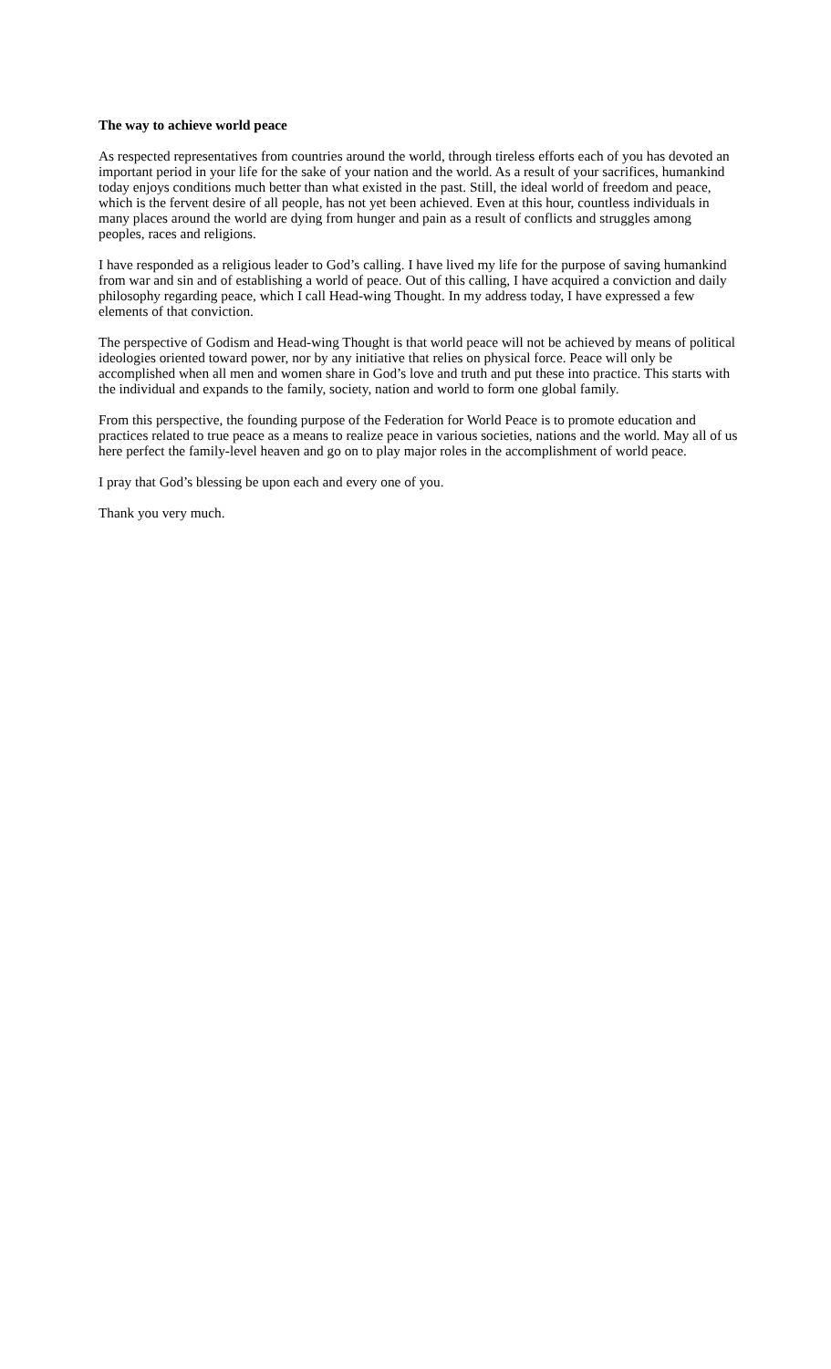The way to achieve world peace
As respected representatives from countries around the world, through tireless efforts each of you has devoted an important period in your life for the sake of your nation and the world. As a result of your sacrifices, humankind today enjoys conditions much better than what existed in the past. Still, the ideal world of freedom and peace, which is the fervent desire of all people, has not yet been achieved. Even at this hour, countless individuals in many places around the world are dying from hunger and pain as a result of conflicts and struggles among peoples, races and religions.
I have responded as a religious leader to God’s calling. I have lived my life for the purpose of saving humankind from war and sin and of establishing a world of peace. Out of this calling, I have acquired a conviction and daily philosophy regarding peace, which I call Head-wing Thought. In my address today, I have expressed a few elements of that conviction.
The perspective of Godism and Head-wing Thought is that world peace will not be achieved by means of political ideologies oriented toward power, nor by any initiative that relies on physical force. Peace will only be accomplished when all men and women share in God’s love and truth and put these into practice. This starts with the individual and expands to the family, society, nation and world to form one global family.
From this perspective, the founding purpose of the Federation for World Peace is to promote education and practices related to true peace as a means to realize peace in various societies, nations and the world. May all of us here perfect the family-level heaven and go on to play major roles in the accomplishment of world peace.
I pray that God’s blessing be upon each and every one of you.
Thank you very much.